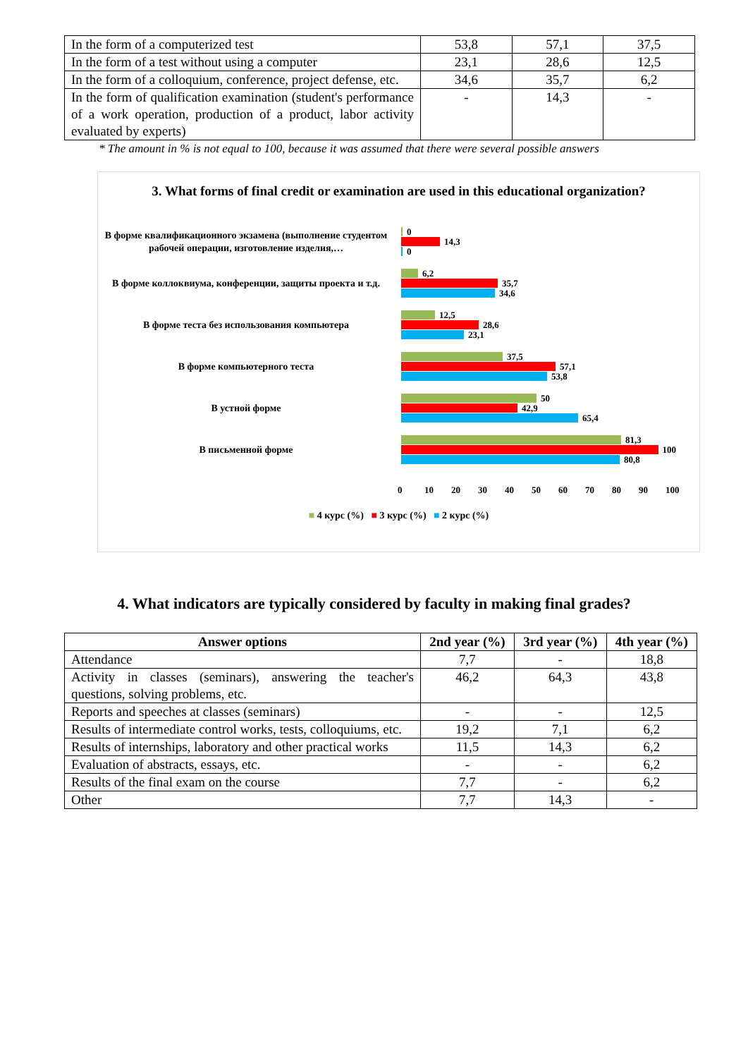| In the form of a computerized test | 53,8 | 57,1 | 37,5 |
| In the form of a test without using a computer | 23,1 | 28,6 | 12,5 |
| In the form of a colloquium, conference, project defense, etc. | 34,6 | 35,7 | 6,2 |
| In the form of qualification examination (student's performance of a work operation, production of a product, labor activity evaluated by experts) | - | 14,3 | - |
* The amount in % is not equal to 100, because it was assumed that there were several possible answers
3. What forms of final credit or examination are used in this educational organization?
В форме квалификационного экзамена (выполнение студентом рабочей операции, изготовление изделия,…
0
14,3
0
В форме коллоквиума, конференции, защиты проекта и т.д.
6,2
35,7
34,6
В форме теста без использования компьютера
12,5
28,6
23,1
В форме компьютерного теста
37,5
57,1
53,8
В устной форме
50
42,9
65,4
В письменной форме
81,3
100
80,8
0 10 20 30 40 50 60 70 80 90 100
■ 4 курс (%) ■ 3 курс (%) ■ 2 курс (%)
4. What indicators are typically considered by faculty in making final grades?
| Answer options | 2nd year (%) | 3rd year (%) | 4th year (%) |
| --- | --- | --- | --- |
| Attendance | 7,7 | - | 18,8 |
| Activity in classes (seminars), answering the teacher's questions, solving problems, etc. | 46,2 | 64,3 | 43,8 |
| Reports and speeches at classes (seminars) | - | - | 12,5 |
| Results of intermediate control works, tests, colloquiums, etc. | 19,2 | 7,1 | 6,2 |
| Results of internships, laboratory and other practical works | 11,5 | 14,3 | 6,2 |
| Evaluation of abstracts, essays, etc. | - | - | 6,2 |
| Results of the final exam on the course | 7,7 | - | 6,2 |
| Other | 7,7 | 14,3 | - |